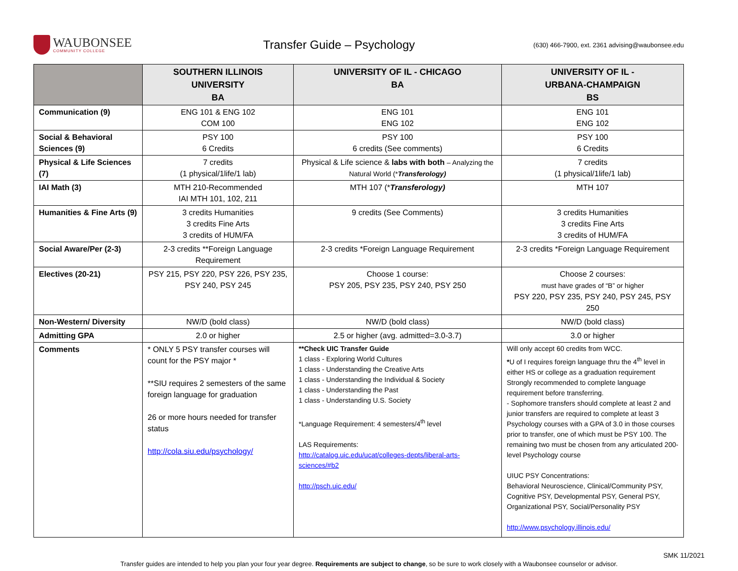WAUBONSEE
COMMUNITY COLLEGE
Transfer Guide – Psychology
(630) 466-7900, ext. 2361 advising@waubonsee.edu
| | SOUTHERN ILLINOIS UNIVERSITY BA | UNIVERSITY OF IL - CHICAGO BA | UNIVERSITY OF IL - URBANA-CHAMPAIGN BS |
| --- | --- | --- | --- |
| Communication (9) | ENG 101 & ENG 102 COM 100 | ENG 101 ENG 102 | ENG 101 ENG 102 |
| Social & Behavioral Sciences (9) | PSY 100 6 Credits | PSY 100 6 credits (See comments) | PSY 100 6 Credits |
| Physical & Life Sciences (7) | 7 credits (1 physical/1life/1 lab) | Physical & Life science & labs with both – Analyzing the Natural World (* Transferology) | 7 credits (1 physical/1life/1 lab) |
| IAI Math (3) | MTH 210-Recommended IAI MTH 101, 102, 211 | MTH 107 (* Transferology) | MTH 107 |
| Humanities & Fine Arts (9) | 3 credits Humanities 3 credits Fine Arts 3 credits of HUM/FA | 9 credits (See Comments) | 3 credits Humanities 3 credits Fine Arts 3 credits of HUM/FA |
| Social Aware/Per (2-3) | 2-3 credits **Foreign Language Requirement | 2-3 credits *Foreign Language Requirement | 2-3 credits *Foreign Language Requirement |
| Electives (20-21) | PSY 215, PSY 220, PSY 226, PSY 235, PSY 240, PSY 245 | Choose 1 course: PSY 205, PSY 235, PSY 240, PSY 250 | Choose 2 courses: must have grades of “B” or higher PSY 220, PSY 235, PSY 240, PSY 245, PSY 250 |
| Non-Western/ Diversity | NW/D (bold class) | NW/D (bold class) | NW/D (bold class) |
| Admitting GPA | 2.0 or higher | 2.5 or higher (avg. admitted=3.0-3.7) | 3.0 or higher |
| Comments | * ONLY 5 PSY transfer courses will count for the PSY major * **SIU requires 2 semesters of the same foreign language for graduation 26 or more hours needed for transfer status http://cola.siu.edu/psychology/ | **Check UIC Transfer Guide 1 class - Exploring World Cultures 1 class - Understanding the Creative Arts 1 class - Understanding the Individual & Society 1 class - Understanding the Past 1 class - Understanding U.S. Society *Language Requirement: 4 semesters/4<sup>th</sup> level LAS Requirements: http://catalog.uic.edu/ucat/colleges-depts/liberal-arts-sciences/#b2 http://psch.uic.edu/ | Will only accept 60 credits from WCC. * U of I requires foreign language thru the 4<sup>th</sup> level in either HS or college as a graduation requirement Strongly recommended to complete language requirement before transferring. - Sophomore transfers should complete at least 2 and junior transfers are required to complete at least 3 Psychology courses with a GPA of 3.0 in those courses prior to transfer, one of which must be PSY 100. The remaining two must be chosen from any articulated 200-level Psychology course UIUC PSY Concentrations: Behavioral Neuroscience, Clinical/Community PSY, Cognitive PSY, Developmental PSY, General PSY, Organizational PSY, Social/Personality PSY http://www.psychology.illinois.edu/ |
SMK 11/2021
Transfer guides are intended to help you plan your four year degree. Requirements are subject to change, so be sure to work closely with a Waubonsee counselor or advisor.